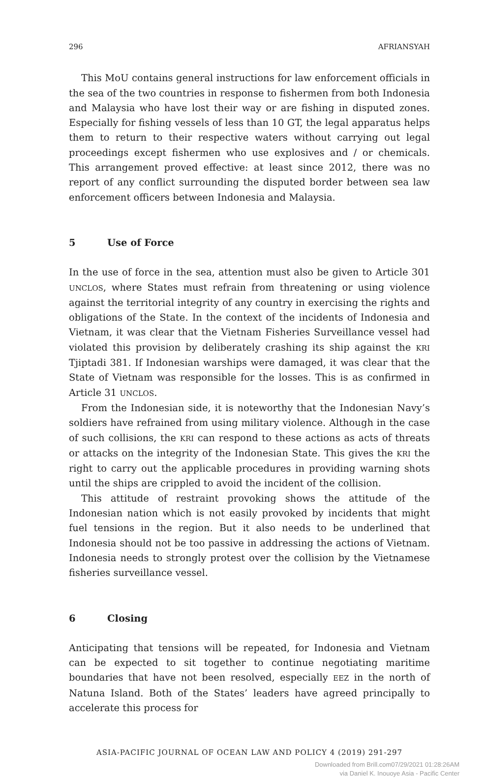296 AFRIANSYAH
This MoU contains general instructions for law enforcement officials in the sea of the two countries in response to fishermen from both Indonesia and Malaysia who have lost their way or are fishing in disputed zones. Especially for fishing vessels of less than 10 GT, the legal apparatus helps them to return to their respective waters without carrying out legal proceedings except fishermen who use explosives and / or chemicals. This arrangement proved effective: at least since 2012, there was no report of any conflict surrounding the disputed border between sea law enforcement officers between Indonesia and Malaysia.
5 Use of Force
In the use of force in the sea, attention must also be given to Article 301 UNCLOS, where States must refrain from threatening or using violence against the territorial integrity of any country in exercising the rights and obligations of the State. In the context of the incidents of Indonesia and Vietnam, it was clear that the Vietnam Fisheries Surveillance vessel had violated this provision by deliberately crashing its ship against the KRI Tjiptadi 381. If Indonesian warships were damaged, it was clear that the State of Vietnam was responsible for the losses. This is as confirmed in Article 31 UNCLOS.
From the Indonesian side, it is noteworthy that the Indonesian Navy’s soldiers have refrained from using military violence. Although in the case of such collisions, the KRI can respond to these actions as acts of threats or attacks on the integrity of the Indonesian State. This gives the KRI the right to carry out the applicable procedures in providing warning shots until the ships are crippled to avoid the incident of the collision.
This attitude of restraint provoking shows the attitude of the Indonesian nation which is not easily provoked by incidents that might fuel tensions in the region. But it also needs to be underlined that Indonesia should not be too passive in addressing the actions of Vietnam. Indonesia needs to strongly protest over the collision by the Vietnamese fisheries surveillance vessel.
6 Closing
Anticipating that tensions will be repeated, for Indonesia and Vietnam can be expected to sit together to continue negotiating maritime boundaries that have not been resolved, especially EEZ in the north of Natuna Island. Both of the States’ leaders have agreed principally to accelerate this process for
ASIA-PACIFIC JOURNAL OF OCEAN LAW AND POLICY 4 (2019) 291-297
Downloaded from Brill.com07/29/2021 01:28:26AM
via Daniel K. Inouoye Asia - Pacific Center